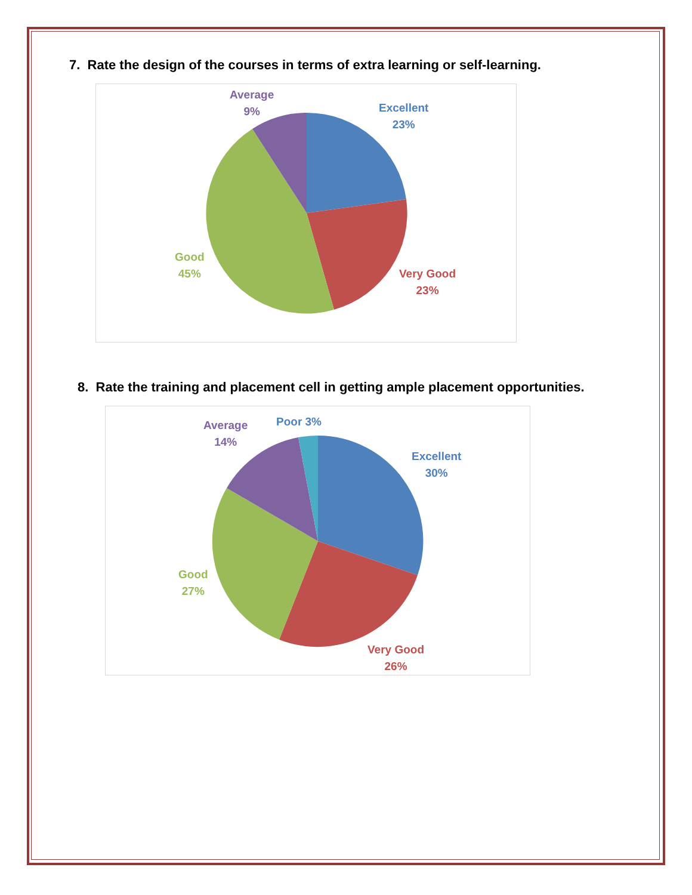7. Rate the design of the courses in terms of extra learning or self-learning.
Average
9%
Excellent
23%
Good
45%
Very Good
23%
8. Rate the training and placement cell in getting ample placement opportunities.
Average
14%
Poor 3%
Excellent
30%
Good
27%
Very Good
26%